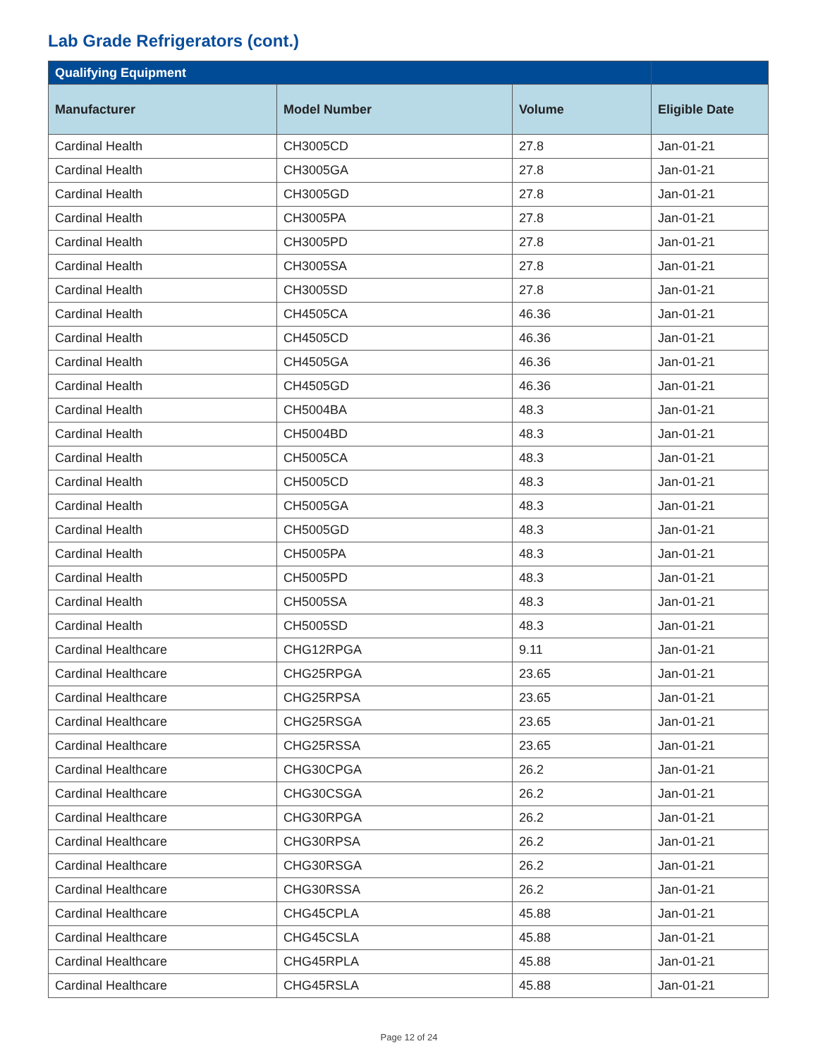Lab Grade Refrigerators (cont.)
| Qualifying Equipment | | | |
| --- | --- | --- | --- |
| Manufacturer | Model Number | Volume | Eligible Date |
| Cardinal Health | CH3005CD | 27.8 | Jan-01-21 |
| Cardinal Health | CH3005GA | 27.8 | Jan-01-21 |
| Cardinal Health | CH3005GD | 27.8 | Jan-01-21 |
| Cardinal Health | CH3005PA | 27.8 | Jan-01-21 |
| Cardinal Health | CH3005PD | 27.8 | Jan-01-21 |
| Cardinal Health | CH3005SA | 27.8 | Jan-01-21 |
| Cardinal Health | CH3005SD | 27.8 | Jan-01-21 |
| Cardinal Health | CH4505CA | 46.36 | Jan-01-21 |
| Cardinal Health | CH4505CD | 46.36 | Jan-01-21 |
| Cardinal Health | CH4505GA | 46.36 | Jan-01-21 |
| Cardinal Health | CH4505GD | 46.36 | Jan-01-21 |
| Cardinal Health | CH5004BA | 48.3 | Jan-01-21 |
| Cardinal Health | CH5004BD | 48.3 | Jan-01-21 |
| Cardinal Health | CH5005CA | 48.3 | Jan-01-21 |
| Cardinal Health | CH5005CD | 48.3 | Jan-01-21 |
| Cardinal Health | CH5005GA | 48.3 | Jan-01-21 |
| Cardinal Health | CH5005GD | 48.3 | Jan-01-21 |
| Cardinal Health | CH5005PA | 48.3 | Jan-01-21 |
| Cardinal Health | CH5005PD | 48.3 | Jan-01-21 |
| Cardinal Health | CH5005SA | 48.3 | Jan-01-21 |
| Cardinal Health | CH5005SD | 48.3 | Jan-01-21 |
| Cardinal Healthcare | CHG12RPGA | 9.11 | Jan-01-21 |
| Cardinal Healthcare | CHG25RPGA | 23.65 | Jan-01-21 |
| Cardinal Healthcare | CHG25RPSA | 23.65 | Jan-01-21 |
| Cardinal Healthcare | CHG25RSGA | 23.65 | Jan-01-21 |
| Cardinal Healthcare | CHG25RSSA | 23.65 | Jan-01-21 |
| Cardinal Healthcare | CHG30CPGA | 26.2 | Jan-01-21 |
| Cardinal Healthcare | CHG30CSGA | 26.2 | Jan-01-21 |
| Cardinal Healthcare | CHG30RPGA | 26.2 | Jan-01-21 |
| Cardinal Healthcare | CHG30RPSA | 26.2 | Jan-01-21 |
| Cardinal Healthcare | CHG30RSGA | 26.2 | Jan-01-21 |
| Cardinal Healthcare | CHG30RSSA | 26.2 | Jan-01-21 |
| Cardinal Healthcare | CHG45CPLA | 45.88 | Jan-01-21 |
| Cardinal Healthcare | CHG45CSLA | 45.88 | Jan-01-21 |
| Cardinal Healthcare | CHG45RPLA | 45.88 | Jan-01-21 |
| Cardinal Healthcare | CHG45RSLA | 45.88 | Jan-01-21 |
Page 12 of 24